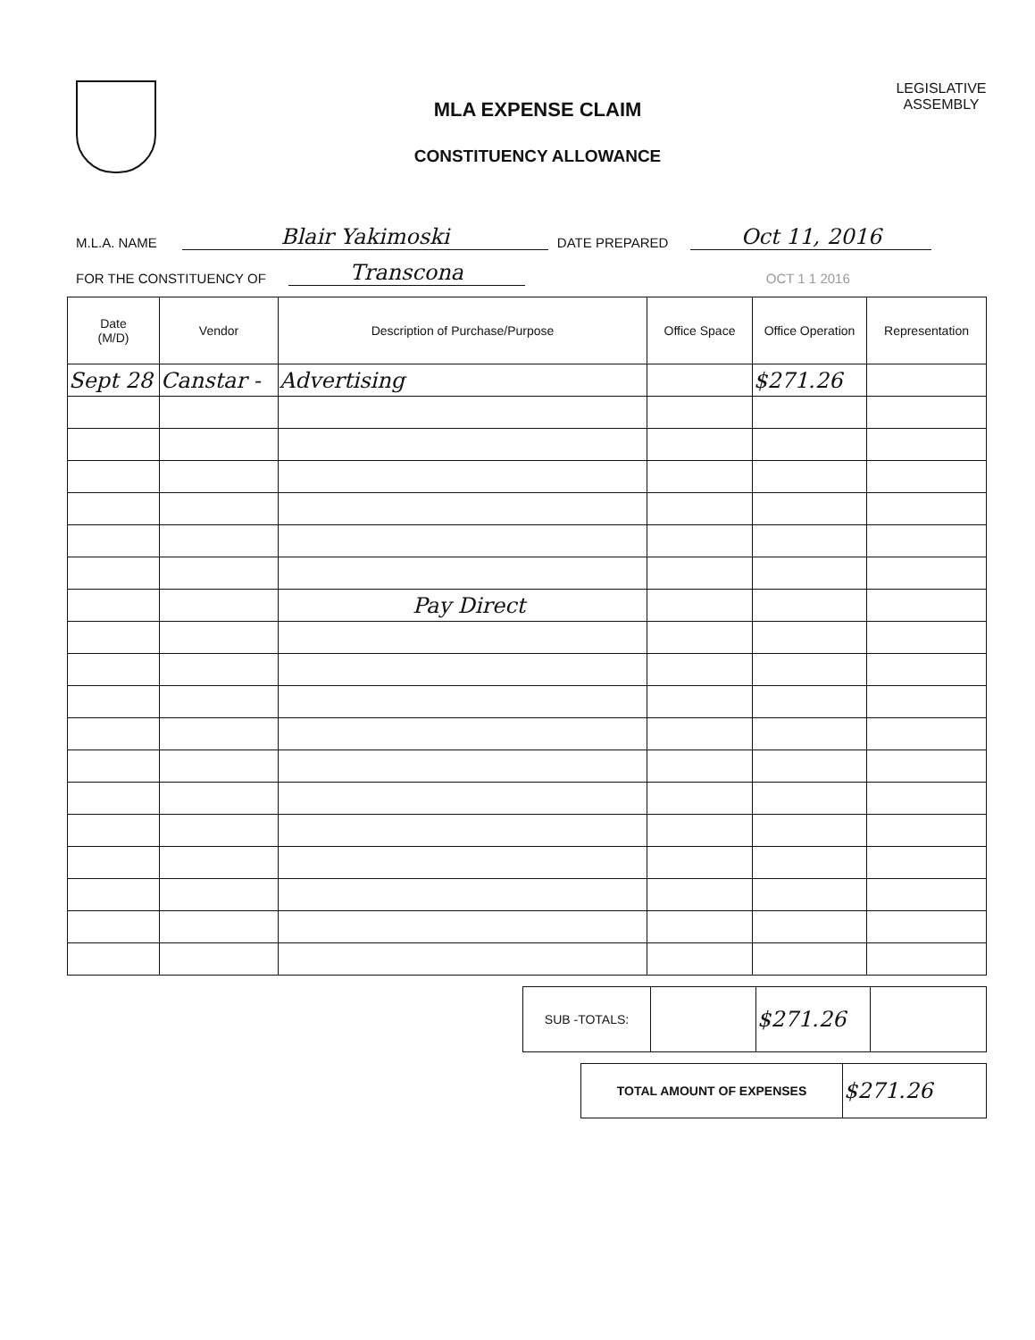MLA EXPENSE CLAIM
CONSTITUENCY ALLOWANCE
LEGISLATIVE
ASSEMBLY
M.L.A. NAME Blair Yakimoski DATE PREPARED Oct 11, 2016
FOR THE CONSTITUENCY OF Transcona OCT 1 1 2016
| Date (M/D) | Vendor | Description of Purchase/Purpose | Office Space | Office Operation | Representation |
| --- | --- | --- | --- | --- | --- |
| Sept 28 | Canstar - | Advertising | | $271.26 | |
| | | Pay Direct | | | |
| SUB -TOTALS: | | $271.26 | |
| TOTAL AMOUNT OF EXPENSES | $271.26 |